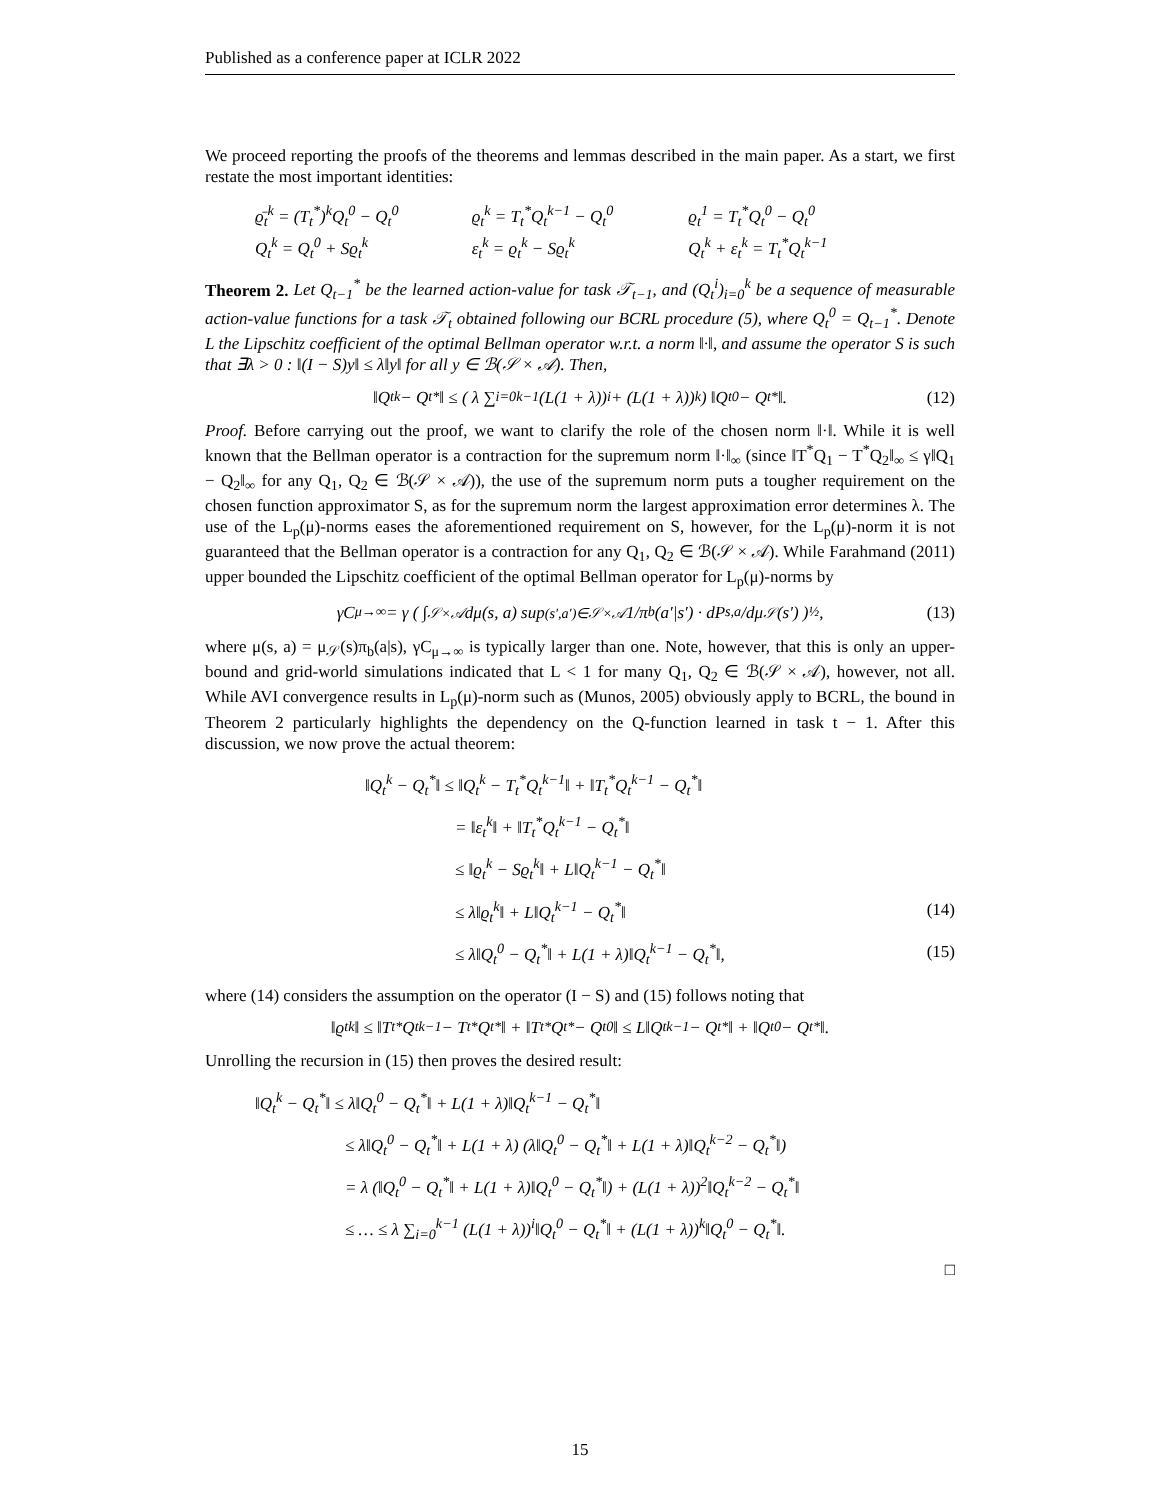Published as a conference paper at ICLR 2022
We proceed reporting the proofs of the theorems and lemmas described in the main paper. As a start, we first restate the most important identities:
ϱ̄<sub>t</sub><sup>k</sup> = (T<sub>t</sub><sup>*</sup>)<sup>k</sup>Q<sub>t</sub><sup>0</sup> − Q<sub>t</sub><sup>0</sup> ϱ<sub>t</sub><sup>k</sup> = T<sub>t</sub><sup>*</sup>Q<sub>t</sub><sup>k−1</sup> − Q<sub>t</sub><sup>0</sup> ϱ<sub>t</sub><sup>1</sup> = T<sub>t</sub><sup>*</sup>Q<sub>t</sub><sup>0</sup> − Q<sub>t</sub><sup>0</sup> Q<sub>t</sub><sup>k</sup> = Q<sub>t</sub><sup>0</sup> + Sϱ<sub>t</sub><sup>k</sup> ε<sub>t</sub><sup>k</sup> = ϱ<sub>t</sub><sup>k</sup> − Sϱ<sub>t</sub><sup>k</sup> Q<sub>t</sub><sup>k</sup> + ε<sub>t</sub><sup>k</sup> = T<sub>t</sub><sup>*</sup>Q<sub>t</sub><sup>k−1</sup>
Theorem 2. Let Q<sub>t−1</sub><sup>*</sup> be the learned action-value for task 𝒯<sub>t−1</sub>, and (Q<sub>t</sub><sup>i</sup>)<sub>i=0</sub><sup>k</sup> be a sequence of measurable action-value functions for a task 𝒯<sub>t</sub> obtained following our BCRL procedure (5), where Q<sub>t</sub><sup>0</sup> = Q<sub>t−1</sub><sup>*</sup>. Denote L the Lipschitz coefficient of the optimal Bellman operator w.r.t. a norm ‖·‖, and assume the operator S is such that ∃λ > 0 : ‖(I − S)y‖ ≤ λ‖y‖ for all y ∈ ℬ(𝒮 × 𝒜). Then,
‖Q<sub>t</sub><sup>k</sup> − Q<sub>t</sub><sup>*</sup>‖ ≤ ( λ ∑<sub>i=0</sub><sup>k−1</sup> (L(1 + λ))<sup>i</sup> + (L(1 + λ))<sup>k</sup> ) ‖Q<sub>t</sub><sup>0</sup> − Q<sub>t</sub><sup>*</sup>‖. (12)
Proof. Before carrying out the proof, we want to clarify the role of the chosen norm ‖·‖. While it is well known that the Bellman operator is a contraction for the supremum norm ‖·‖<sub>∞</sub> (since ‖T<sup>*</sup>Q<sub>1</sub> − T<sup>*</sup>Q<sub>2</sub>‖<sub>∞</sub> ≤ γ‖Q<sub>1</sub> − Q<sub>2</sub>‖<sub>∞</sub> for any Q<sub>1</sub>, Q<sub>2</sub> ∈ ℬ(𝒮 × 𝒜)), the use of the supremum norm puts a tougher requirement on the chosen function approximator S, as for the supremum norm the largest approximation error determines λ. The use of the L<sub>p</sub>(μ)-norms eases the aforementioned requirement on S, however, for the L<sub>p</sub>(μ)-norm it is not guaranteed that the Bellman operator is a contraction for any Q<sub>1</sub>, Q<sub>2</sub> ∈ ℬ(𝒮 × 𝒜). While Farahmand (2011) upper bounded the Lipschitz coefficient of the optimal Bellman operator for L<sub>p</sub>(μ)-norms by
γC<sub>μ→∞</sub> = γ ( ∫<sub>𝒮×𝒜</sub> dμ(s, a) sup<sub>(s′,a′)∈𝒮×𝒜</sub> 1/π<sub>b</sub>(a′|s′) · dP<sup>s,a</sup>/dμ<sub>𝒮</sub>(s′) )<sup>½</sup> , (13)
where μ(s, a) = μ<sub>𝒮</sub>(s)π<sub>b</sub>(a|s), γC<sub>μ→∞</sub> is typically larger than one. Note, however, that this is only an upper-bound and grid-world simulations indicated that L < 1 for many Q<sub>1</sub>, Q<sub>2</sub> ∈ ℬ(𝒮 × 𝒜), however, not all. While AVI convergence results in L<sub>p</sub>(μ)-norm such as (Munos, 2005) obviously apply to BCRL, the bound in Theorem 2 particularly highlights the dependency on the Q-function learned in task t − 1. After this discussion, we now prove the actual theorem:
‖Q<sub>t</sub><sup>k</sup> − Q<sub>t</sub><sup>*</sup>‖ ≤ ‖Q<sub>t</sub><sup>k</sup> − T<sub>t</sub><sup>*</sup>Q<sub>t</sub><sup>k−1</sup>‖ + ‖T<sub>t</sub><sup>*</sup>Q<sub>t</sub><sup>k−1</sup> − Q<sub>t</sub><sup>*</sup>‖
= ‖ε<sub>t</sub><sup>k</sup>‖ + ‖T<sub>t</sub><sup>*</sup>Q<sub>t</sub><sup>k−1</sup> − Q<sub>t</sub><sup>*</sup>‖
≤ ‖ϱ<sub>t</sub><sup>k</sup> − Sϱ<sub>t</sub><sup>k</sup>‖ + L‖Q<sub>t</sub><sup>k−1</sup> − Q<sub>t</sub><sup>*</sup>‖
≤ λ‖ϱ<sub>t</sub><sup>k</sup>‖ + L‖Q<sub>t</sub><sup>k−1</sup> − Q<sub>t</sub><sup>*</sup>‖ (14)
≤ λ‖Q<sub>t</sub><sup>0</sup> − Q<sub>t</sub><sup>*</sup>‖ + L(1 + λ)‖Q<sub>t</sub><sup>k−1</sup> − Q<sub>t</sub><sup>*</sup>‖, (15)
where (14) considers the assumption on the operator (I − S) and (15) follows noting that
‖ϱ<sub>t</sub><sup>k</sup>‖ ≤ ‖T<sub>t</sub><sup>*</sup>Q<sub>t</sub><sup>k−1</sup> − T<sub>t</sub><sup>*</sup>Q<sub>t</sub><sup>*</sup>‖ + ‖T<sub>t</sub><sup>*</sup>Q<sub>t</sub><sup>*</sup> − Q<sub>t</sub><sup>0</sup>‖ ≤ L‖Q<sub>t</sub><sup>k−1</sup> − Q<sub>t</sub><sup>*</sup>‖ + ‖Q<sub>t</sub><sup>0</sup> − Q<sub>t</sub><sup>*</sup>‖.
Unrolling the recursion in (15) then proves the desired result:
‖Q<sub>t</sub><sup>k</sup> − Q<sub>t</sub><sup>*</sup>‖ ≤ λ‖Q<sub>t</sub><sup>0</sup> − Q<sub>t</sub><sup>*</sup>‖ + L(1 + λ)‖Q<sub>t</sub><sup>k−1</sup> − Q<sub>t</sub><sup>*</sup>‖
≤ λ‖Q<sub>t</sub><sup>0</sup> − Q<sub>t</sub><sup>*</sup>‖ + L(1 + λ) (λ‖Q<sub>t</sub><sup>0</sup> − Q<sub>t</sub><sup>*</sup>‖ + L(1 + λ)‖Q<sub>t</sub><sup>k−2</sup> − Q<sub>t</sub><sup>*</sup>‖)
= λ (‖Q<sub>t</sub><sup>0</sup> − Q<sub>t</sub><sup>*</sup>‖ + L(1 + λ)‖Q<sub>t</sub><sup>0</sup> − Q<sub>t</sub><sup>*</sup>‖) + (L(1 + λ))<sup>2</sup>‖Q<sub>t</sub><sup>k−2</sup> − Q<sub>t</sub><sup>*</sup>‖
≤ … ≤ λ ∑<sub>i=0</sub><sup>k−1</sup> (L(1 + λ))<sup>i</sup>‖Q<sub>t</sub><sup>0</sup> − Q<sub>t</sub><sup>*</sup>‖ + (L(1 + λ))<sup>k</sup>‖Q<sub>t</sub><sup>0</sup> − Q<sub>t</sub><sup>*</sup>‖.
□
15